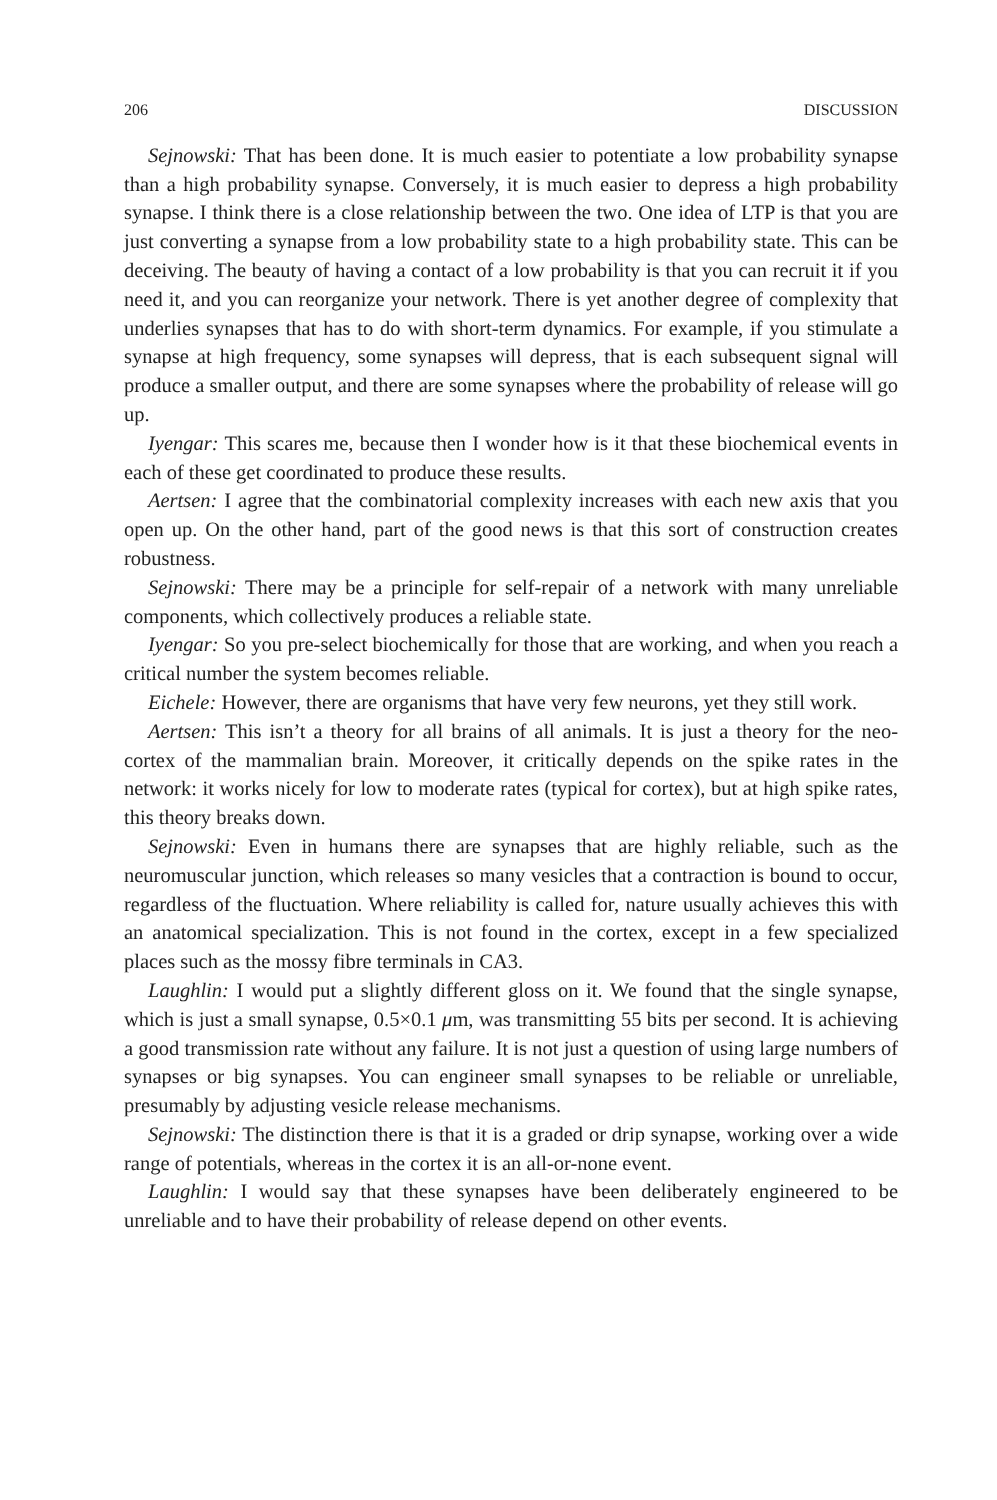206 DISCUSSION
Sejnowski: That has been done. It is much easier to potentiate a low probability synapse than a high probability synapse. Conversely, it is much easier to depress a high probability synapse. I think there is a close relationship between the two. One idea of LTP is that you are just converting a synapse from a low probability state to a high probability state. This can be deceiving. The beauty of having a contact of a low probability is that you can recruit it if you need it, and you can reorganize your network. There is yet another degree of complexity that underlies synapses that has to do with short-term dynamics. For example, if you stimulate a synapse at high frequency, some synapses will depress, that is each subsequent signal will produce a smaller output, and there are some synapses where the probability of release will go up.
Iyengar: This scares me, because then I wonder how is it that these biochemical events in each of these get coordinated to produce these results.
Aertsen: I agree that the combinatorial complexity increases with each new axis that you open up. On the other hand, part of the good news is that this sort of construction creates robustness.
Sejnowski: There may be a principle for self-repair of a network with many unreliable components, which collectively produces a reliable state.
Iyengar: So you pre-select biochemically for those that are working, and when you reach a critical number the system becomes reliable.
Eichele: However, there are organisms that have very few neurons, yet they still work.
Aertsen: This isn’t a theory for all brains of all animals. It is just a theory for the neo-cortex of the mammalian brain. Moreover, it critically depends on the spike rates in the network: it works nicely for low to moderate rates (typical for cortex), but at high spike rates, this theory breaks down.
Sejnowski: Even in humans there are synapses that are highly reliable, such as the neuromuscular junction, which releases so many vesicles that a contraction is bound to occur, regardless of the fluctuation. Where reliability is called for, nature usually achieves this with an anatomical specialization. This is not found in the cortex, except in a few specialized places such as the mossy fibre terminals in CA3.
Laughlin: I would put a slightly different gloss on it. We found that the single synapse, which is just a small synapse, 0.5×0.1 μm, was transmitting 55 bits per second. It is achieving a good transmission rate without any failure. It is not just a question of using large numbers of synapses or big synapses. You can engineer small synapses to be reliable or unreliable, presumably by adjusting vesicle release mechanisms.
Sejnowski: The distinction there is that it is a graded or drip synapse, working over a wide range of potentials, whereas in the cortex it is an all-or-none event.
Laughlin: I would say that these synapses have been deliberately engineered to be unreliable and to have their probability of release depend on other events.